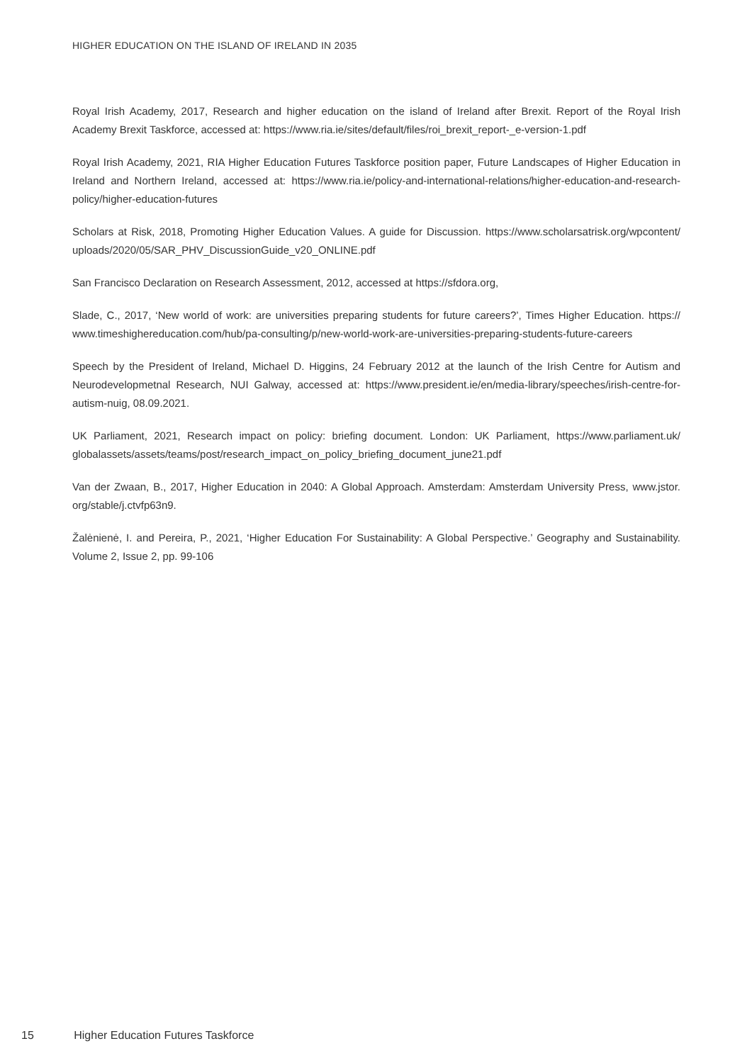HIGHER EDUCATION ON THE ISLAND OF IRELAND IN 2035
Royal Irish Academy, 2017, Research and higher education on the island of Ireland after Brexit. Report of the Royal Irish Academy Brexit Taskforce, accessed at: https://www.ria.ie/sites/default/files/roi_brexit_report-_e-version-1.pdf
Royal Irish Academy, 2021, RIA Higher Education Futures Taskforce position paper, Future Landscapes of Higher Education in Ireland and Northern Ireland, accessed at: https://www.ria.ie/policy-and-international-relations/higher-education-and-research-policy/higher-education-futures
Scholars at Risk, 2018, Promoting Higher Education Values. A guide for Discussion. https://www.scholarsatrisk.org/wpcontent/ uploads/2020/05/SAR_PHV_DiscussionGuide_v20_ONLINE.pdf
San Francisco Declaration on Research Assessment, 2012, accessed at https://sfdora.org,
Slade, C., 2017, ‘New world of work: are universities preparing students for future careers?’, Times Higher Education. https:// www.timeshighereducation.com/hub/pa-consulting/p/new-world-work-are-universities-preparing-students-future-careers
Speech by the President of Ireland, Michael D. Higgins, 24 February 2012 at the launch of the Irish Centre for Autism and Neurodevelopmetnal Research, NUI Galway, accessed at: https://www.president.ie/en/media-library/speeches/irish-centre-for-autism-nuig, 08.09.2021.
UK Parliament, 2021, Research impact on policy: briefing document. London: UK Parliament, https://www.parliament.uk/ globalassets/assets/teams/post/research_impact_on_policy_briefing_document_june21.pdf
Van der Zwaan, B., 2017, Higher Education in 2040: A Global Approach. Amsterdam: Amsterdam University Press, www.jstor. org/stable/j.ctvfp63n9.
Žalėnienė, I. and Pereira, P., 2021, ‘Higher Education For Sustainability: A Global Perspective.’ Geography and Sustainability. Volume 2, Issue 2, pp. 99-106
15 Higher Education Futures Taskforce